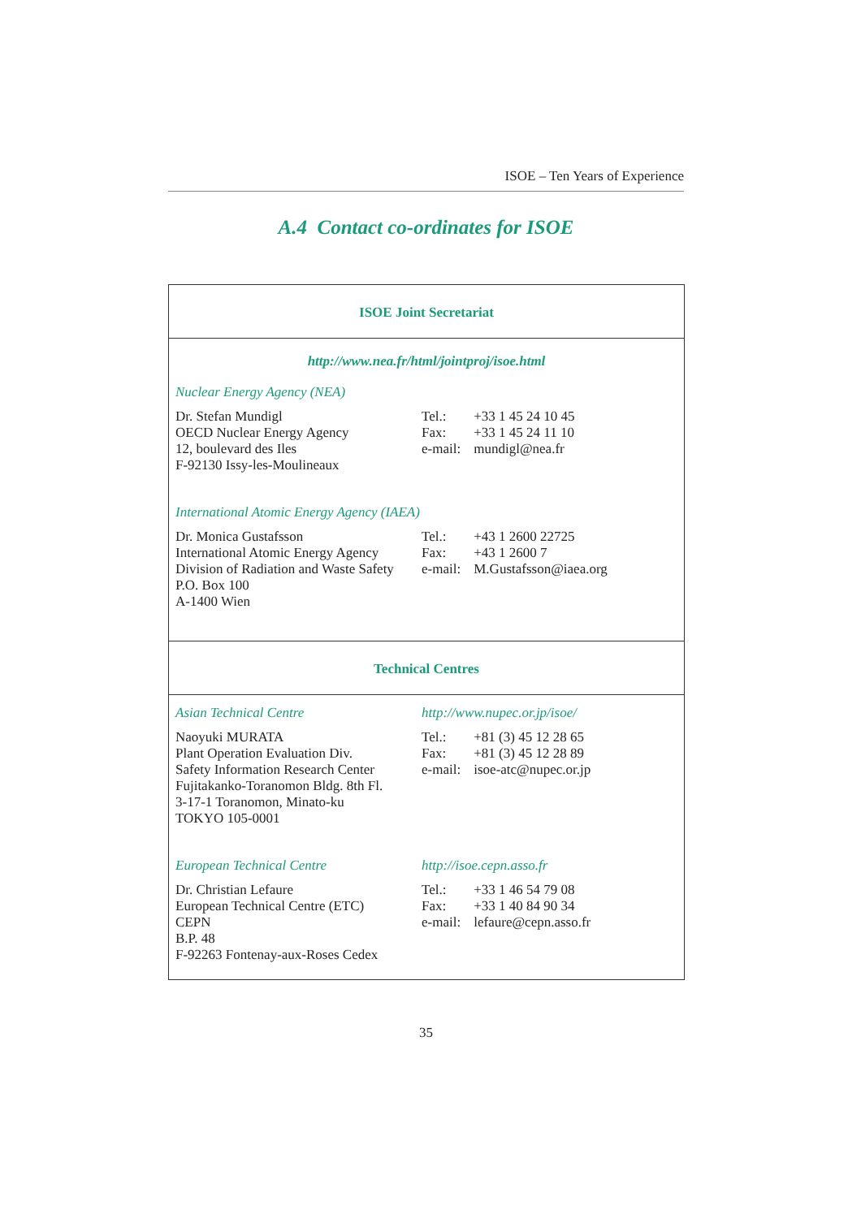ISOE – Ten Years of Experience
A.4 Contact co-ordinates for ISOE
ISOE Joint Secretariat
http://www.nea.fr/html/jointproj/isoe.html
Nuclear Energy Agency (NEA)
Dr. Stefan Mundigl
OECD Nuclear Energy Agency
12, boulevard des Iles
F-92130 Issy-les-Moulineaux
Tel.: +33 1 45 24 10 45
Fax: +33 1 45 24 11 10
e-mail: mundigl@nea.fr
International Atomic Energy Agency (IAEA)
Dr. Monica Gustafsson
International Atomic Energy Agency
Division of Radiation and Waste Safety
P.O. Box 100
A-1400 Wien
Tel.: +43 1 2600 22725
Fax: +43 1 2600 7
e-mail: M.Gustafsson@iaea.org
Technical Centres
Asian Technical Centre http://www.nupec.or.jp/isoe/
Naoyuki MURATA
Plant Operation Evaluation Div.
Safety Information Research Center
Fujitakanko-Toranomon Bldg. 8th Fl.
3-17-1 Toranomon, Minato-ku
TOKYO 105-0001
Tel.: +81 (3) 45 12 28 65
Fax: +81 (3) 45 12 28 89
e-mail: isoe-atc@nupec.or.jp
European Technical Centre http://isoe.cepn.asso.fr
Dr. Christian Lefaure
European Technical Centre (ETC)
CEPN
B.P. 48
F-92263 Fontenay-aux-Roses Cedex
Tel.: +33 1 46 54 79 08
Fax: +33 1 40 84 90 34
e-mail: lefaure@cepn.asso.fr
35